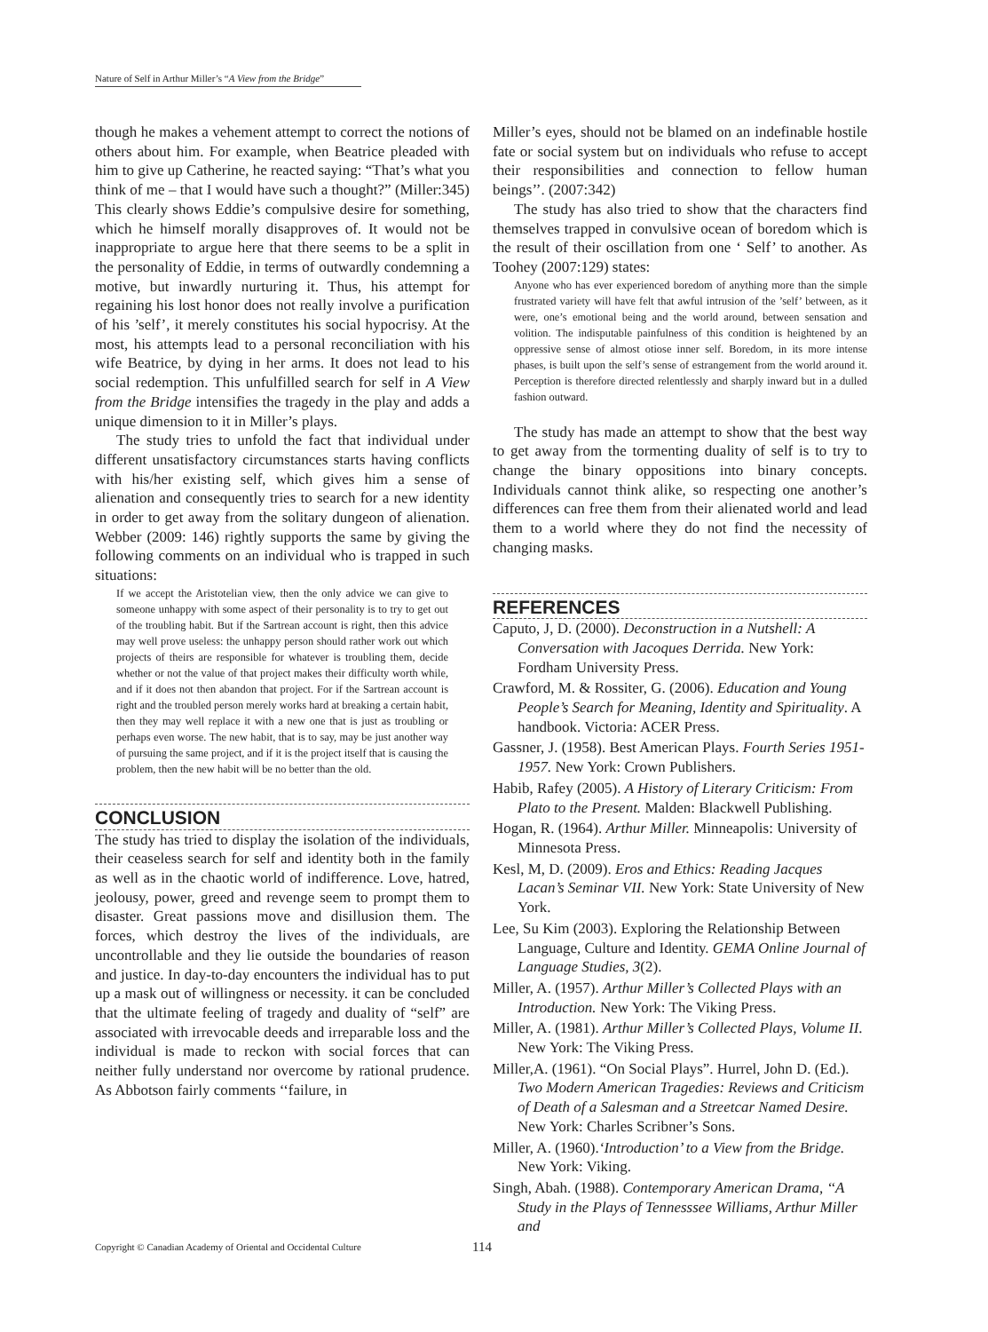Nature of Self in Arthur Miller’s “A View from the Bridge”
though he makes a vehement attempt to correct the notions of others about him. For example, when Beatrice pleaded with him to give up Catherine, he reacted saying: “That’s what you think of me – that I would have such a thought?” (Miller:345) This clearly shows Eddie’s compulsive desire for something, which he himself morally disapproves of. It would not be inappropriate to argue here that there seems to be a split in the personality of Eddie, in terms of outwardly condemning a motive, but inwardly nurturing it. Thus, his attempt for regaining his lost honor does not really involve a purification of his ’self’, it merely constitutes his social hypocrisy. At the most, his attempts lead to a personal reconciliation with his wife Beatrice, by dying in her arms. It does not lead to his social redemption. This unfulfilled search for self in A View from the Bridge intensifies the tragedy in the play and adds a unique dimension to it in Miller’s plays.
The study tries to unfold the fact that individual under different unsatisfactory circumstances starts having conflicts with his/her existing self, which gives him a sense of alienation and consequently tries to search for a new identity in order to get away from the solitary dungeon of alienation. Webber (2009: 146) rightly supports the same by giving the following comments on an individual who is trapped in such situations:
If we accept the Aristotelian view, then the only advice we can give to someone unhappy with some aspect of their personality is to try to get out of the troubling habit. But if the Sartrean account is right, then this advice may well prove useless: the unhappy person should rather work out which projects of theirs are responsible for whatever is troubling them, decide whether or not the value of that project makes their difficulty worth while, and if it does not then abandon that project. For if the Sartrean account is right and the troubled person merely works hard at breaking a certain habit, then they may well replace it with a new one that is just as troubling or perhaps even worse. The new habit, that is to say, may be just another way of pursuing the same project, and if it is the project itself that is causing the problem, then the new habit will be no better than the old.
CONCLUSION
The study has tried to display the isolation of the individuals, their ceaseless search for self and identity both in the family as well as in the chaotic world of indifference. Love, hatred, jeolousy, power, greed and revenge seem to prompt them to disaster. Great passions move and disillusion them. The forces, which destroy the lives of the individuals, are uncontrollable and they lie outside the boundaries of reason and justice. In day-to-day encounters the individual has to put up a mask out of willingness or necessity. it can be concluded that the ultimate feeling of tragedy and duality of “self” are associated with irrevocable deeds and irreparable loss and the individual is made to reckon with social forces that can neither fully understand nor overcome by rational prudence. As Abbotson fairly comments ‘‘failure, in
Miller’s eyes, should not be blamed on an indefinable hostile fate or social system but on individuals who refuse to accept their responsibilities and connection to fellow human beings’’. (2007:342)
The study has also tried to show that the characters find themselves trapped in convulsive ocean of boredom which is the result of their oscillation from one ‘ Self’ to another. As Toohey (2007:129) states:
Anyone who has ever experienced boredom of anything more than the simple frustrated variety will have felt that awful intrusion of the ’self’ between, as it were, one’s emotional being and the world around, between sensation and volition. The indisputable painfulness of this condition is heightened by an oppressive sense of almost otiose inner self. Boredom, in its more intense phases, is built upon the self’s sense of estrangement from the world around it. Perception is therefore directed relentlessly and sharply inward but in a dulled fashion outward.
The study has made an attempt to show that the best way to get away from the tormenting duality of self is to try to change the binary oppositions into binary concepts. Individuals cannot think alike, so respecting one another’s differences can free them from their alienated world and lead them to a world where they do not find the necessity of changing masks.
REFERENCES
Caputo, J, D. (2000). Deconstruction in a Nutshell: A Conversation with Jacoques Derrida. New York: Fordham University Press.
Crawford, M. & Rossiter, G. (2006). Education and Young People’s Search for Meaning, Identity and Spirituality. A handbook. Victoria: ACER Press.
Gassner, J. (1958). Best American Plays. Fourth Series 1951-1957. New York: Crown Publishers.
Habib, Rafey (2005). A History of Literary Criticism: From Plato to the Present. Malden: Blackwell Publishing.
Hogan, R. (1964). Arthur Miller. Minneapolis: University of Minnesota Press.
Kesl, M, D. (2009). Eros and Ethics: Reading Jacques Lacan’s Seminar VII. New York: State University of New York.
Lee, Su Kim (2003). Exploring the Relationship Between Language, Culture and Identity. GEMA Online Journal of Language Studies, 3(2).
Miller, A. (1957). Arthur Miller’s Collected Plays with an Introduction. New York: The Viking Press.
Miller, A. (1981). Arthur Miller’s Collected Plays, Volume II. New York: The Viking Press.
Miller,A. (1961). “On Social Plays”. Hurrel, John D. (Ed.). Two Modern American Tragedies: Reviews and Criticism of Death of a Salesman and a Streetcar Named Desire. New York: Charles Scribner’s Sons.
Miller, A. (1960).‘Introduction’ to a View from the Bridge. New York: Viking.
Singh, Abah. (1988). Contemporary American Drama, ‘‘A Study in the Plays of Tennesssee Williams, Arthur Miller and
Copyright © Canadian Academy of Oriental and Occidental Culture
114